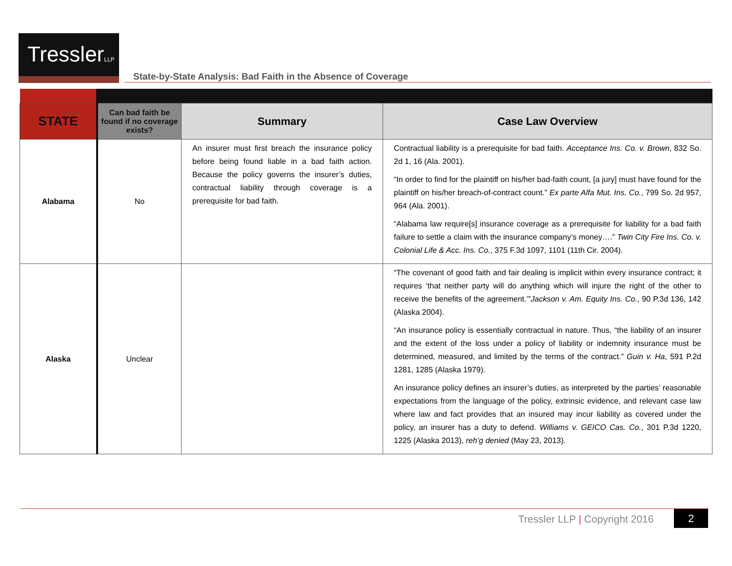TresslerLLP
State-by-State Analysis: Bad Faith in the Absence of Coverage
| STATE | Can bad faith be found if no coverage exists? | Summary | Case Law Overview |
| --- | --- | --- | --- |
| Alabama | No | An insurer must first breach the insurance policy before being found liable in a bad faith action. Because the policy governs the insurer’s duties, contractual liability through coverage is a prerequisite for bad faith. | Contractual liability is a prerequisite for bad faith. Acceptance Ins. Co. v. Brown , 832 So. 2d 1, 16 (Ala. 2001). “In order to find for the plaintiff on his/her bad-faith count, [a jury] must have found for the plaintiff on his/her breach-of-contract count.” Ex parte Alfa Mut. Ins. Co. , 799 So. 2d 957, 964 (Ala. 2001). “Alabama law require[s] insurance coverage as a prerequisite for liability for a bad faith failure to settle a claim with the insurance company’s money….” Twin City Fire Ins. Co. v. Colonial Life & Acc. Ins. Co. , 375 F.3d 1097, 1101 (11th Cir. 2004). |
| Alaska | Unclear | | “The covenant of good faith and fair dealing is implicit within every insurance contract; it requires ‘that neither party will do anything which will injure the right of the other to receive the benefits of the agreement.’” Jackson v. Am. Equity Ins. Co. , 90 P.3d 136, 142 (Alaska 2004). “An insurance policy is essentially contractual in nature. Thus, “the liability of an insurer and the extent of the loss under a policy of liability or indemnity insurance must be determined, measured, and limited by the terms of the contract.” Guin v. Ha , 591 P.2d 1281, 1285 (Alaska 1979). An insurance policy defines an insurer’s duties, as interpreted by the parties’ reasonable expectations from the language of the policy, extrinsic evidence, and relevant case law where law and fact provides that an insured may incur liability as covered under the policy, an insurer has a duty to defend. Williams v. GEICO Cas. Co. , 301 P.3d 1220, 1225 (Alaska 2013), reh’g denied (May 23, 2013). |
Tressler LLP | Copyright 2016 2